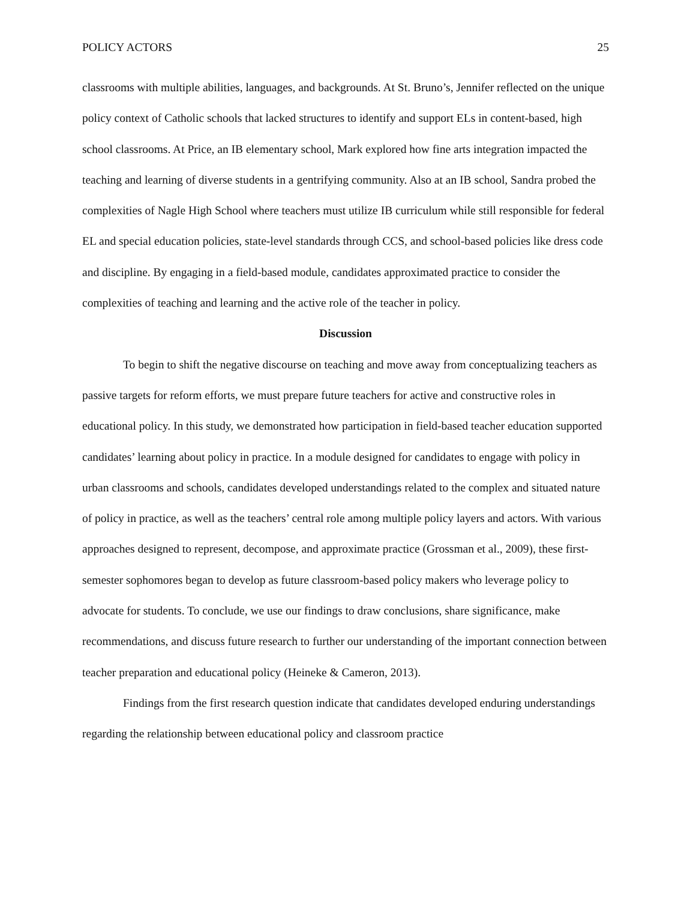POLICY ACTORS 25
classrooms with multiple abilities, languages, and backgrounds. At St. Bruno’s, Jennifer reflected on the unique policy context of Catholic schools that lacked structures to identify and support ELs in content-based, high school classrooms. At Price, an IB elementary school, Mark explored how fine arts integration impacted the teaching and learning of diverse students in a gentrifying community. Also at an IB school, Sandra probed the complexities of Nagle High School where teachers must utilize IB curriculum while still responsible for federal EL and special education policies, state-level standards through CCS, and school-based policies like dress code and discipline. By engaging in a field-based module, candidates approximated practice to consider the complexities of teaching and learning and the active role of the teacher in policy.
Discussion
To begin to shift the negative discourse on teaching and move away from conceptualizing teachers as passive targets for reform efforts, we must prepare future teachers for active and constructive roles in educational policy. In this study, we demonstrated how participation in field-based teacher education supported candidates’ learning about policy in practice. In a module designed for candidates to engage with policy in urban classrooms and schools, candidates developed understandings related to the complex and situated nature of policy in practice, as well as the teachers’ central role among multiple policy layers and actors. With various approaches designed to represent, decompose, and approximate practice (Grossman et al., 2009), these first-semester sophomores began to develop as future classroom-based policy makers who leverage policy to advocate for students. To conclude, we use our findings to draw conclusions, share significance, make recommendations, and discuss future research to further our understanding of the important connection between teacher preparation and educational policy (Heineke & Cameron, 2013).
Findings from the first research question indicate that candidates developed enduring understandings regarding the relationship between educational policy and classroom practice